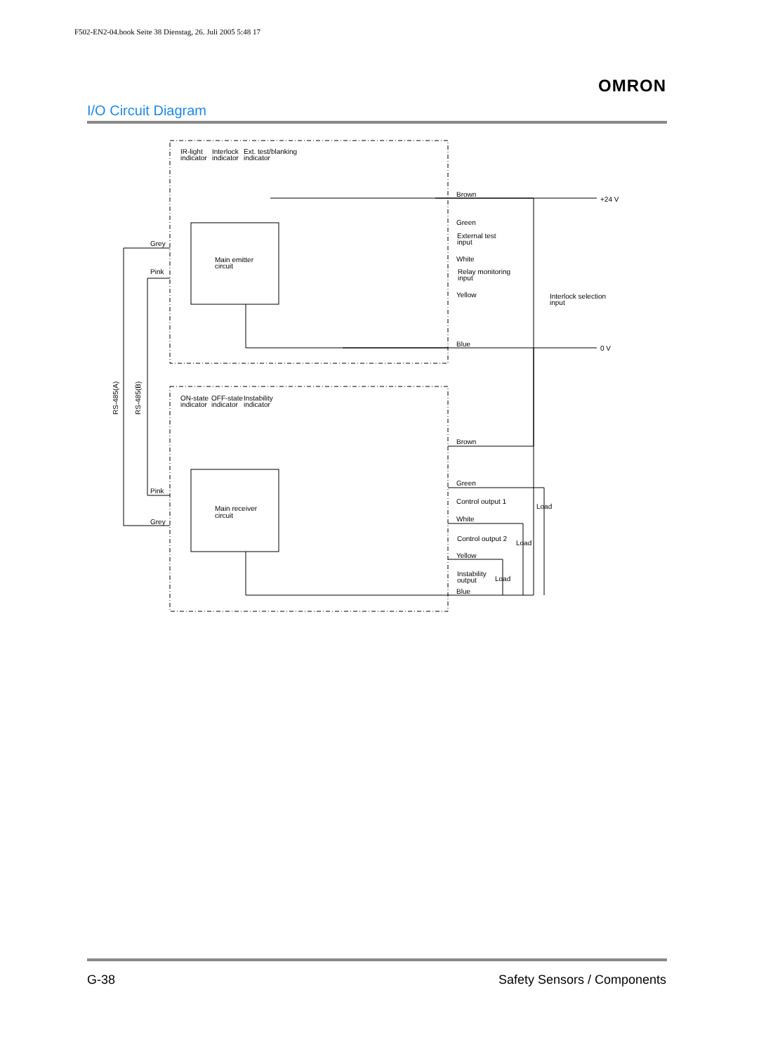F502-EN2-04.book Seite 38 Dienstag, 26. Juli 2005 5:48 17
OMRON
I/O Circuit Diagram
IR-light
indicator
Interlock
indicator
Ext. test/blanking
indicator
Main emitter
circuit
Grey
Pink
Brown
+24 V
Green
External test
input
White
Relay monitoring
input
Yellow
Interlock selection
input
Blue
0 V
ON-state
indicator
OFF-state
indicator
Instability
indicator
Main receiver
circuit
Pink
Grey
Brown
Green
Control output 1
Load
White
Control output 2
Load
Yellow
Instability
output
Load
Blue
RS-485(A)
RS-485(B)
G-38 Safety Sensors / Components